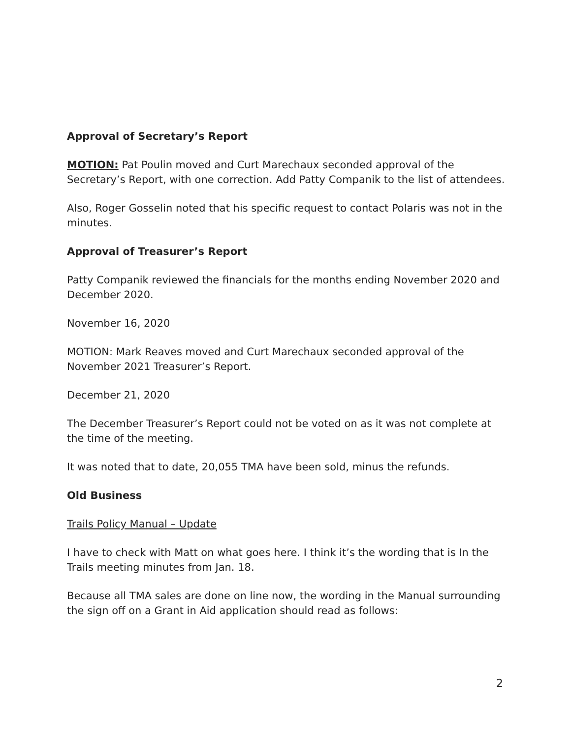Approval of Secretary’s Report
MOTION: Pat Poulin moved and Curt Marechaux seconded approval of the Secretary’s Report, with one correction. Add Patty Companik to the list of attendees.
Also, Roger Gosselin noted that his specific request to contact Polaris was not in the minutes.
Approval of Treasurer’s Report
Patty Companik reviewed the financials for the months ending November 2020 and December 2020.
November 16, 2020
MOTION: Mark Reaves moved and Curt Marechaux seconded approval of the November 2021 Treasurer’s Report.
December 21, 2020
The December Treasurer’s Report could not be voted on as it was not complete at the time of the meeting.
It was noted that to date, 20,055 TMA have been sold, minus the refunds.
Old Business
Trails Policy Manual – Update
I have to check with Matt on what goes here. I think it’s the wording that is In the Trails meeting minutes from Jan. 18.
Because all TMA sales are done on line now, the wording in the Manual surrounding the sign off on a Grant in Aid application should read as follows:
2